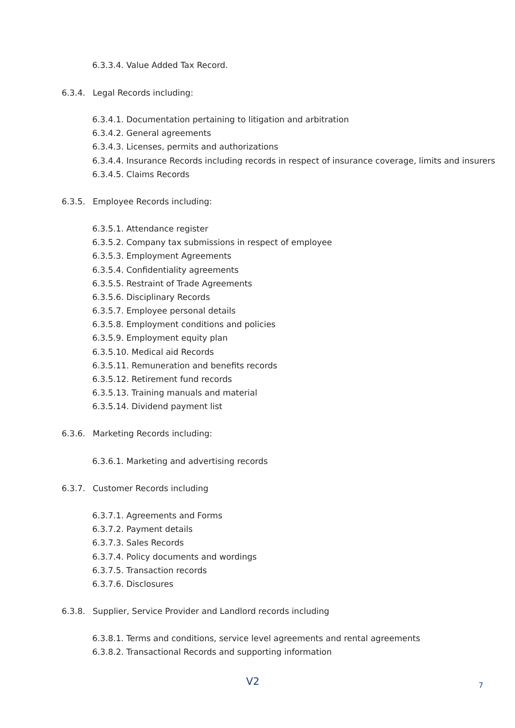6.3.3.4. Value Added Tax Record.
6.3.4. Legal Records including:
6.3.4.1. Documentation pertaining to litigation and arbitration
6.3.4.2. General agreements
6.3.4.3. Licenses, permits and authorizations
6.3.4.4. Insurance Records including records in respect of insurance coverage, limits and insurers
6.3.4.5. Claims Records
6.3.5. Employee Records including:
6.3.5.1. Attendance register
6.3.5.2. Company tax submissions in respect of employee
6.3.5.3. Employment Agreements
6.3.5.4. Confidentiality agreements
6.3.5.5. Restraint of Trade Agreements
6.3.5.6. Disciplinary Records
6.3.5.7. Employee personal details
6.3.5.8. Employment conditions and policies
6.3.5.9. Employment equity plan
6.3.5.10. Medical aid Records
6.3.5.11. Remuneration and benefits records
6.3.5.12. Retirement fund records
6.3.5.13. Training manuals and material
6.3.5.14. Dividend payment list
6.3.6. Marketing Records including:
6.3.6.1. Marketing and advertising records
6.3.7. Customer Records including
6.3.7.1. Agreements and Forms
6.3.7.2. Payment details
6.3.7.3. Sales Records
6.3.7.4. Policy documents and wordings
6.3.7.5. Transaction records
6.3.7.6. Disclosures
6.3.8. Supplier, Service Provider and Landlord records including
6.3.8.1. Terms and conditions, service level agreements and rental agreements
6.3.8.2. Transactional Records and supporting information
V2 7